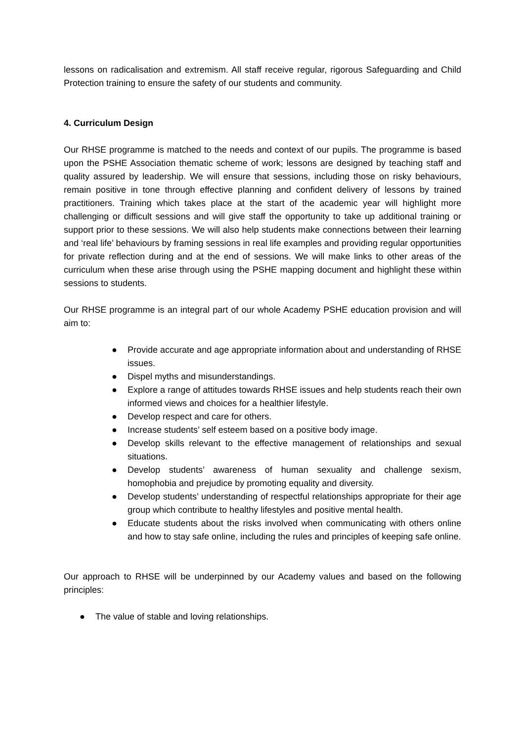lessons on radicalisation and extremism. All staff receive regular, rigorous Safeguarding and Child Protection training to ensure the safety of our students and community.
4. Curriculum Design
Our RHSE programme is matched to the needs and context of our pupils. The programme is based upon the PSHE Association thematic scheme of work; lessons are designed by teaching staff and quality assured by leadership. We will ensure that sessions, including those on risky behaviours, remain positive in tone through effective planning and confident delivery of lessons by trained practitioners. Training which takes place at the start of the academic year will highlight more challenging or difficult sessions and will give staff the opportunity to take up additional training or support prior to these sessions. We will also help students make connections between their learning and ‘real life’ behaviours by framing sessions in real life examples and providing regular opportunities for private reflection during and at the end of sessions. We will make links to other areas of the curriculum when these arise through using the PSHE mapping document and highlight these within sessions to students.
Our RHSE programme is an integral part of our whole Academy PSHE education provision and will aim to:
● Provide accurate and age appropriate information about and understanding of RHSE issues.
● Dispel myths and misunderstandings.
● Explore a range of attitudes towards RHSE issues and help students reach their own informed views and choices for a healthier lifestyle.
● Develop respect and care for others.
● Increase students’ self esteem based on a positive body image.
● Develop skills relevant to the effective management of relationships and sexual situations.
● Develop students’ awareness of human sexuality and challenge sexism, homophobia and prejudice by promoting equality and diversity.
● Develop students’ understanding of respectful relationships appropriate for their age group which contribute to healthy lifestyles and positive mental health.
● Educate students about the risks involved when communicating with others online and how to stay safe online, including the rules and principles of keeping safe online.
Our approach to RHSE will be underpinned by our Academy values and based on the following principles:
● The value of stable and loving relationships.